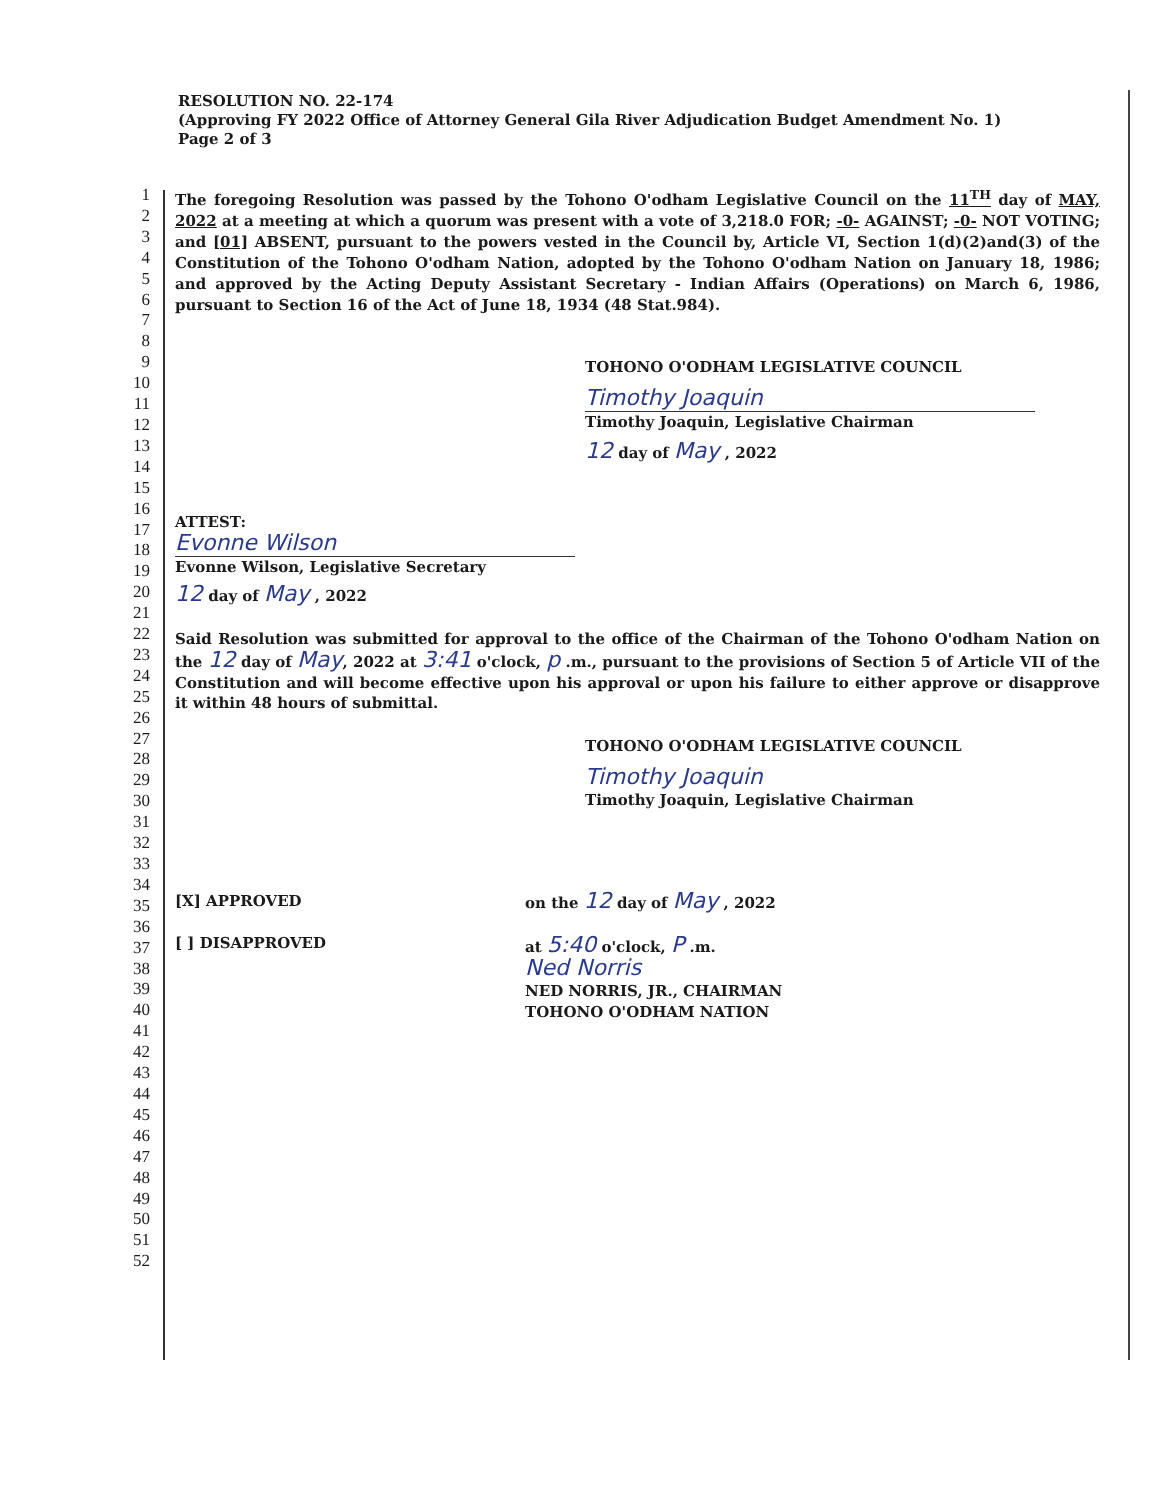RESOLUTION NO. 22-174
(Approving FY 2022 Office of Attorney General Gila River Adjudication Budget Amendment No. 1)
Page 2 of 3
1
2
3
4
5
6
7
8
9
10
11
12
13
14
15
16
17
18
19
20
21
22
23
24
25
26
27
28
29
30
31
32
33
34
35
36
37
38
39
40
41
42
43
44
45
46
47
48
49
50
51
52
The foregoing Resolution was passed by the Tohono O'odham Legislative Council on the 11<sup>TH</sup> day of MAY, 2022 at a meeting at which a quorum was present with a vote of 3,218.0 FOR; -0- AGAINST; -0- NOT VOTING; and [01] ABSENT, pursuant to the powers vested in the Council by, Article VI, Section 1(d)(2)and(3) of the Constitution of the Tohono O'odham Nation, adopted by the Tohono O'odham Nation on January 18, 1986; and approved by the Acting Deputy Assistant Secretary - Indian Affairs (Operations) on March 6, 1986, pursuant to Section 16 of the Act of June 18, 1934 (48 Stat.984).
TOHONO O'ODHAM LEGISLATIVE COUNCIL
Timothy Joaquin
Timothy Joaquin, Legislative Chairman
12 day of May , 2022
ATTEST:
Evonne Wilson
Evonne Wilson, Legislative Secretary
12 day of May , 2022
Said Resolution was submitted for approval to the office of the Chairman of the Tohono O'odham Nation on the 12 day of May, 2022 at 3:41 o'clock, p .m., pursuant to the provisions of Section 5 of Article VII of the Constitution and will become effective upon his approval or upon his failure to either approve or disapprove it within 48 hours of submittal.
TOHONO O'ODHAM LEGISLATIVE COUNCIL
Timothy Joaquin
Timothy Joaquin, Legislative Chairman
[X] APPROVED
[ ] DISAPPROVED
on the 12 day of May , 2022
at 5:40 o'clock, P .m.
Ned Norris
NED NORRIS, JR., CHAIRMAN
TOHONO O'ODHAM NATION